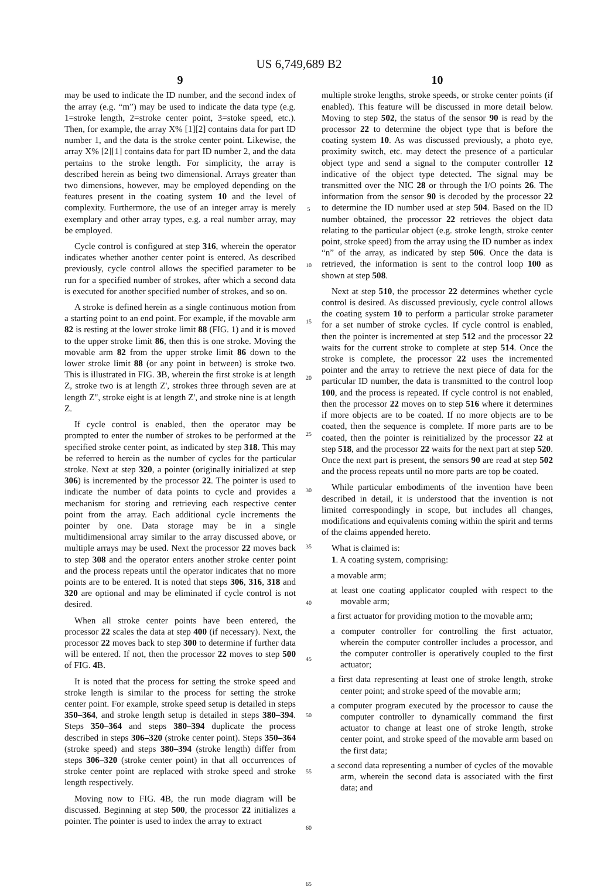US 6,749,689 B2
9
may be used to indicate the ID number, and the second index of the array (e.g. “m”) may be used to indicate the data type (e.g. 1=stroke length, 2=stroke center point, 3=stoke speed, etc.). Then, for example, the array X% [1][2] contains data for part ID number 1, and the data is the stroke center point. Likewise, the array X% [2][1] contains data for part ID number 2, and the data pertains to the stroke length. For simplicity, the array is described herein as being two dimensional. Arrays greater than two dimensions, however, may be employed depending on the features present in the coating system 10 and the level of complexity. Furthermore, the use of an integer array is merely exemplary and other array types, e.g. a real number array, may be employed.
Cycle control is configured at step 316, wherein the operator indicates whether another center point is entered. As described previously, cycle control allows the specified parameter to be run for a specified number of strokes, after which a second data is executed for another specified number of strokes, and so on.
A stroke is defined herein as a single continuous motion from a starting point to an end point. For example, if the movable arm 82 is resting at the lower stroke limit 88 (FIG. 1) and it is moved to the upper stroke limit 86, then this is one stroke. Moving the movable arm 82 from the upper stroke limit 86 down to the lower stroke limit 88 (or any point in between) is stroke two. This is illustrated in FIG. 3 B, wherein the first stroke is at length Z, stroke two is at length Z', strokes three through seven are at length Z", stroke eight is at length Z', and stroke nine is at length Z.
If cycle control is enabled, then the operator may be prompted to enter the number of strokes to be performed at the specified stroke center point, as indicated by step 318. This may be referred to herein as the number of cycles for the particular stroke. Next at step 320, a pointer (originally initialized at step 306) is incremented by the processor 22. The pointer is used to indicate the number of data points to cycle and provides a mechanism for storing and retrieving each respective center point from the array. Each additional cycle increments the pointer by one. Data storage may be in a single multidimensional array similar to the array discussed above, or multiple arrays may be used. Next the processor 22 moves back to step 308 and the operator enters another stroke center point and the process repeats until the operator indicates that no more points are to be entered. It is noted that steps 306, 316, 318 and 320 are optional and may be eliminated if cycle control is not desired.
When all stroke center points have been entered, the processor 22 scales the data at step 400 (if necessary). Next, the processor 22 moves back to step 300 to determine if further data will be entered. If not, then the processor 22 moves to step 500 of FIG. 4 B.
It is noted that the process for setting the stroke speed and stroke length is similar to the process for setting the stroke center point. For example, stroke speed setup is detailed in steps 350–364, and stroke length setup is detailed in steps 380–394. Steps 350–364 and steps 380–394 duplicate the process described in steps 306–320 (stroke center point). Steps 350–364 (stroke speed) and steps 380–394 (stroke length) differ from steps 306–320 (stroke center point) in that all occurrences of stroke center point are replaced with stroke speed and stroke length respectively.
Moving now to FIG. 4 B, the run mode diagram will be discussed. Beginning at step 500, the processor 22 initializes a pointer. The pointer is used to index the array to extract
5
10
15
20
25
30
35
40
45
50
55
60
65
10
multiple stroke lengths, stroke speeds, or stroke center points (if enabled). This feature will be discussed in more detail below. Moving to step 502, the status of the sensor 90 is read by the processor 22 to determine the object type that is before the coating system 10. As was discussed previously, a photo eye, proximity switch, etc. may detect the presence of a particular object type and send a signal to the computer controller 12 indicative of the object type detected. The signal may be transmitted over the NIC 28 or through the I/O points 26. The information from the sensor 90 is decoded by the processor 22 to determine the ID number used at step 504. Based on the ID number obtained, the processor 22 retrieves the object data relating to the particular object (e.g. stroke length, stroke center point, stroke speed) from the array using the ID number as index “n” of the array, as indicated by step 506. Once the data is retrieved, the information is sent to the control loop 100 as shown at step 508.
Next at step 510, the processor 22 determines whether cycle control is desired. As discussed previously, cycle control allows the coating system 10 to perform a particular stroke parameter for a set number of stroke cycles. If cycle control is enabled, then the pointer is incremented at step 512 and the processor 22 waits for the current stroke to complete at step 514. Once the stroke is complete, the processor 22 uses the incremented pointer and the array to retrieve the next piece of data for the particular ID number, the data is transmitted to the control loop 100, and the process is repeated. If cycle control is not enabled, then the processor 22 moves on to step 516 where it determines if more objects are to be coated. If no more objects are to be coated, then the sequence is complete. If more parts are to be coated, then the pointer is reinitialized by the processor 22 at step 518, and the processor 22 waits for the next part at step 520. Once the next part is present, the sensors 90 are read at step 502 and the process repeats until no more parts are top be coated.
While particular embodiments of the invention have been described in detail, it is understood that the invention is not limited correspondingly in scope, but includes all changes, modifications and equivalents coming within the spirit and terms of the claims appended hereto.
What is claimed is:
1. A coating system, comprising:
a movable arm;
at least one coating applicator coupled with respect to the movable arm;
a first actuator for providing motion to the movable arm;
a computer controller for controlling the first actuator, wherein the computer controller includes a processor, and the computer controller is operatively coupled to the first actuator;
a first data representing at least one of stroke length, stroke center point; and stroke speed of the movable arm;
a computer program executed by the processor to cause the computer controller to dynamically command the first actuator to change at least one of stroke length, stroke center point, and stroke speed of the movable arm based on the first data;
a second data representing a number of cycles of the movable arm, wherein the second data is associated with the first data; and